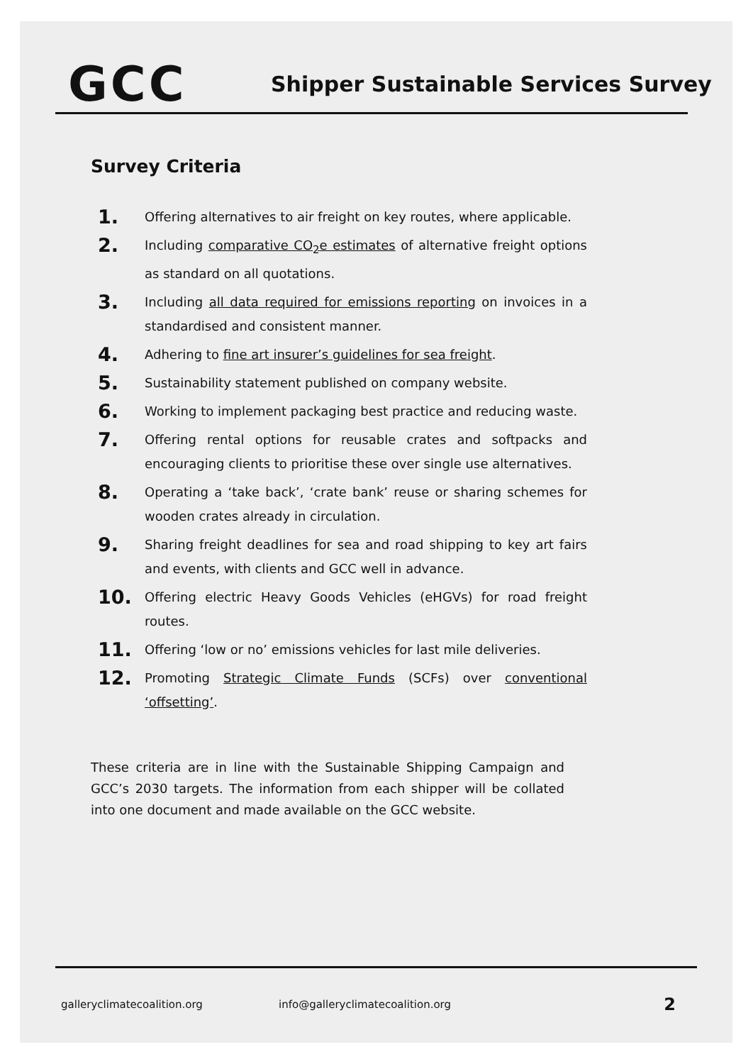GCC
Shipper Sustainable Services Survey
Survey Criteria
1. Offering alternatives to air freight on key routes, where applicable.
2. Including comparative CO<sub>2</sub>e estimates of alternative freight options as standard on all quotations.
3. Including all data required for emissions reporting on invoices in a standardised and consistent manner.
4. Adhering to fine art insurer’s guidelines for sea freight.
5. Sustainability statement published on company website.
6. Working to implement packaging best practice and reducing waste.
7. Offering rental options for reusable crates and softpacks and encouraging clients to prioritise these over single use alternatives.
8. Operating a ‘take back’, ‘crate bank’ reuse or sharing schemes for wooden crates already in circulation.
9. Sharing freight deadlines for sea and road shipping to key art fairs and events, with clients and GCC well in advance.
10. Offering electric Heavy Goods Vehicles (eHGVs) for road freight routes.
11. Offering ‘low or no’ emissions vehicles for last mile deliveries.
12. Promoting Strategic Climate Funds (SCFs) over conventional ‘offsetting’.
These criteria are in line with the Sustainable Shipping Campaign and GCC’s 2030 targets. The information from each shipper will be collated into one document and made available on the GCC website.
galleryclimatecoalition.org info@galleryclimatecoalition.org 2